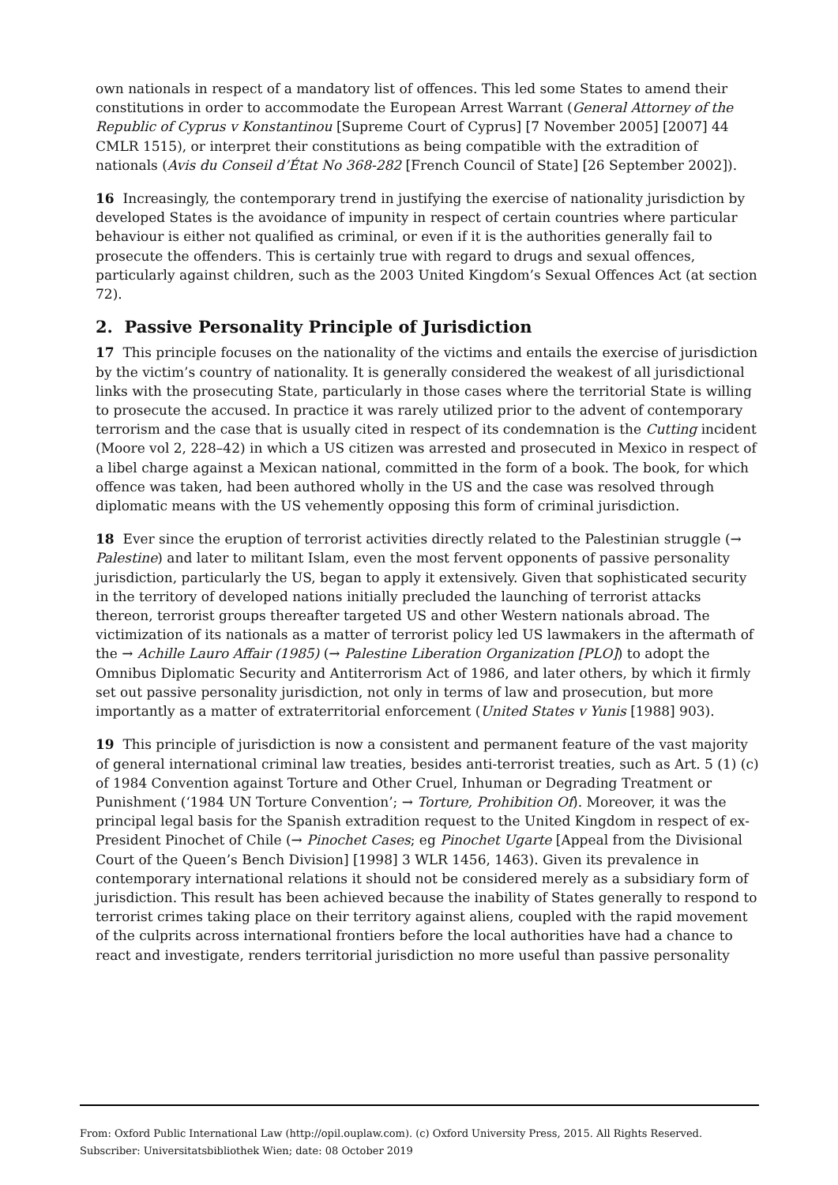own nationals in respect of a mandatory list of offences. This led some States to amend their constitutions in order to accommodate the European Arrest Warrant (General Attorney of the Republic of Cyprus v Konstantinou [Supreme Court of Cyprus] [7 November 2005] [2007] 44 CMLR 1515), or interpret their constitutions as being compatible with the extradition of nationals (Avis du Conseil d’État No 368-282 [French Council of State] [26 September 2002]).
16 Increasingly, the contemporary trend in justifying the exercise of nationality jurisdiction by developed States is the avoidance of impunity in respect of certain countries where particular behaviour is either not qualified as criminal, or even if it is the authorities generally fail to prosecute the offenders. This is certainly true with regard to drugs and sexual offences, particularly against children, such as the 2003 United Kingdom’s Sexual Offences Act (at section 72).
2. Passive Personality Principle of Jurisdiction
17 This principle focuses on the nationality of the victims and entails the exercise of jurisdiction by the victim’s country of nationality. It is generally considered the weakest of all jurisdictional links with the prosecuting State, particularly in those cases where the territorial State is willing to prosecute the accused. In practice it was rarely utilized prior to the advent of contemporary terrorism and the case that is usually cited in respect of its condemnation is the Cutting incident (Moore vol 2, 228–42) in which a US citizen was arrested and prosecuted in Mexico in respect of a libel charge against a Mexican national, committed in the form of a book. The book, for which offence was taken, had been authored wholly in the US and the case was resolved through diplomatic means with the US vehemently opposing this form of criminal jurisdiction.
18 Ever since the eruption of terrorist activities directly related to the Palestinian struggle (→ Palestine) and later to militant Islam, even the most fervent opponents of passive personality jurisdiction, particularly the US, began to apply it extensively. Given that sophisticated security in the territory of developed nations initially precluded the launching of terrorist attacks thereon, terrorist groups thereafter targeted US and other Western nationals abroad. The victimization of its nationals as a matter of terrorist policy led US lawmakers in the aftermath of the → Achille Lauro Affair (1985) (→ Palestine Liberation Organization [PLO]) to adopt the Omnibus Diplomatic Security and Antiterrorism Act of 1986, and later others, by which it firmly set out passive personality jurisdiction, not only in terms of law and prosecution, but more importantly as a matter of extraterritorial enforcement (United States v Yunis [1988] 903).
19 This principle of jurisdiction is now a consistent and permanent feature of the vast majority of general international criminal law treaties, besides anti-terrorist treaties, such as Art. 5 (1) (c) of 1984 Convention against Torture and Other Cruel, Inhuman or Degrading Treatment or Punishment (‘1984 UN Torture Convention’; → Torture, Prohibition Of). Moreover, it was the principal legal basis for the Spanish extradition request to the United Kingdom in respect of ex-President Pinochet of Chile (→ Pinochet Cases; eg Pinochet Ugarte [Appeal from the Divisional Court of the Queen’s Bench Division] [1998] 3 WLR 1456, 1463). Given its prevalence in contemporary international relations it should not be considered merely as a subsidiary form of jurisdiction. This result has been achieved because the inability of States generally to respond to terrorist crimes taking place on their territory against aliens, coupled with the rapid movement of the culprits across international frontiers before the local authorities have had a chance to react and investigate, renders territorial jurisdiction no more useful than passive personality
From: Oxford Public International Law (http://opil.ouplaw.com). (c) Oxford University Press, 2015. All Rights Reserved.
Subscriber: Universitatsbibliothek Wien; date: 08 October 2019